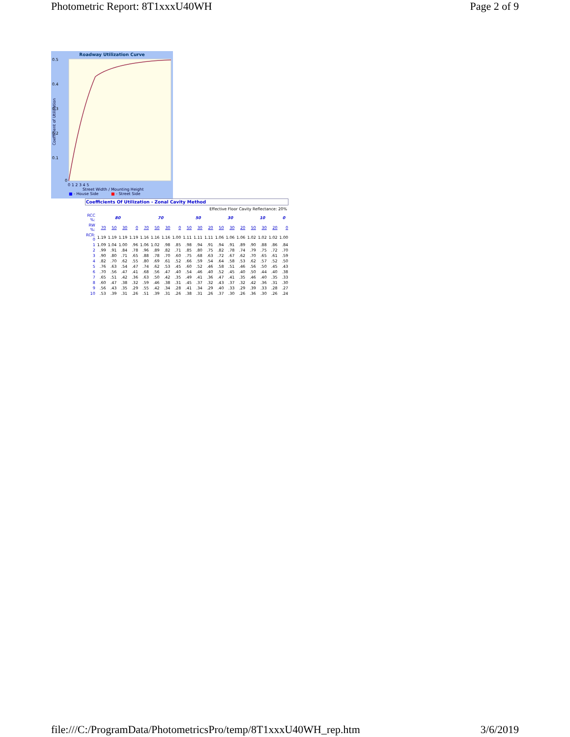Photometric Report: 8T1xxxU40WH Page 2 of 9
Roadway Utilization Curve
0.5
0.4
0.3
0.2
0.1
0
0 1 2 3 4 5
Street Width / Mounting Height
■ - House Side ■ - Street Side
Coefficient of Utilization
Coefficients Of Utilization - Zonal Cavity Method
Effective Floor Cavity Reflectance: 20%
| RCC %: | 80 | | | | 70 | | | | 50 | | | 30 | | | 10 | | | 0 |
| RW %: | 70 | 50 | 30 | 0 | 70 | 50 | 30 | 0 | 50 | 30 | 20 | 50 | 30 | 20 | 50 | 30 | 20 | 0 |
| RCR: 0 | 1.19 | 1.19 | 1.19 | 1.19 | 1.16 | 1.16 | 1.16 | 1.00 | 1.11 | 1.11 | 1.11 | 1.06 | 1.06 | 1.06 | 1.02 | 1.02 | 1.02 | 1.00 |
| 1 | 1.09 | 1.04 | 1.00 | .96 | 1.06 | 1.02 | .98 | .85 | .98 | .94 | .91 | .94 | .91 | .89 | .90 | .88 | .86 | .84 |
| 2 | .99 | .91 | .84 | .78 | .96 | .89 | .82 | .71 | .85 | .80 | .75 | .82 | .78 | .74 | .79 | .75 | .72 | .70 |
| 3 | .90 | .80 | .71 | .65 | .88 | .78 | .70 | .60 | .75 | .68 | .63 | .72 | .67 | .62 | .70 | .65 | .61 | .59 |
| 4 | .82 | .70 | .62 | .55 | .80 | .69 | .61 | .52 | .66 | .59 | .54 | .64 | .58 | .53 | .62 | .57 | .52 | .50 |
| 5 | .76 | .63 | .54 | .47 | .74 | .62 | .53 | .45 | .60 | .52 | .46 | .58 | .51 | .46 | .56 | .50 | .45 | .43 |
| 6 | .70 | .56 | .47 | .41 | .68 | .56 | .47 | .40 | .54 | .46 | .40 | .52 | .45 | .40 | .50 | .44 | .40 | .38 |
| 7 | .65 | .51 | .42 | .36 | .63 | .50 | .42 | .35 | .49 | .41 | .36 | .47 | .41 | .35 | .46 | .40 | .35 | .33 |
| 8 | .60 | .47 | .38 | .32 | .59 | .46 | .38 | .31 | .45 | .37 | .32 | .43 | .37 | .32 | .42 | .36 | .31 | .30 |
| 9 | .56 | .43 | .35 | .29 | .55 | .42 | .34 | .28 | .41 | .34 | .29 | .40 | .33 | .29 | .39 | .33 | .28 | .27 |
| 10 | .53 | .39 | .31 | .26 | .51 | .39 | .31 | .26 | .38 | .31 | .26 | .37 | .30 | .26 | .36 | .30 | .26 | .24 |
file:///C:/ProgramData/PhotometricsPro/temp/8T1xxxU40WH_rep.htm 3/6/2019